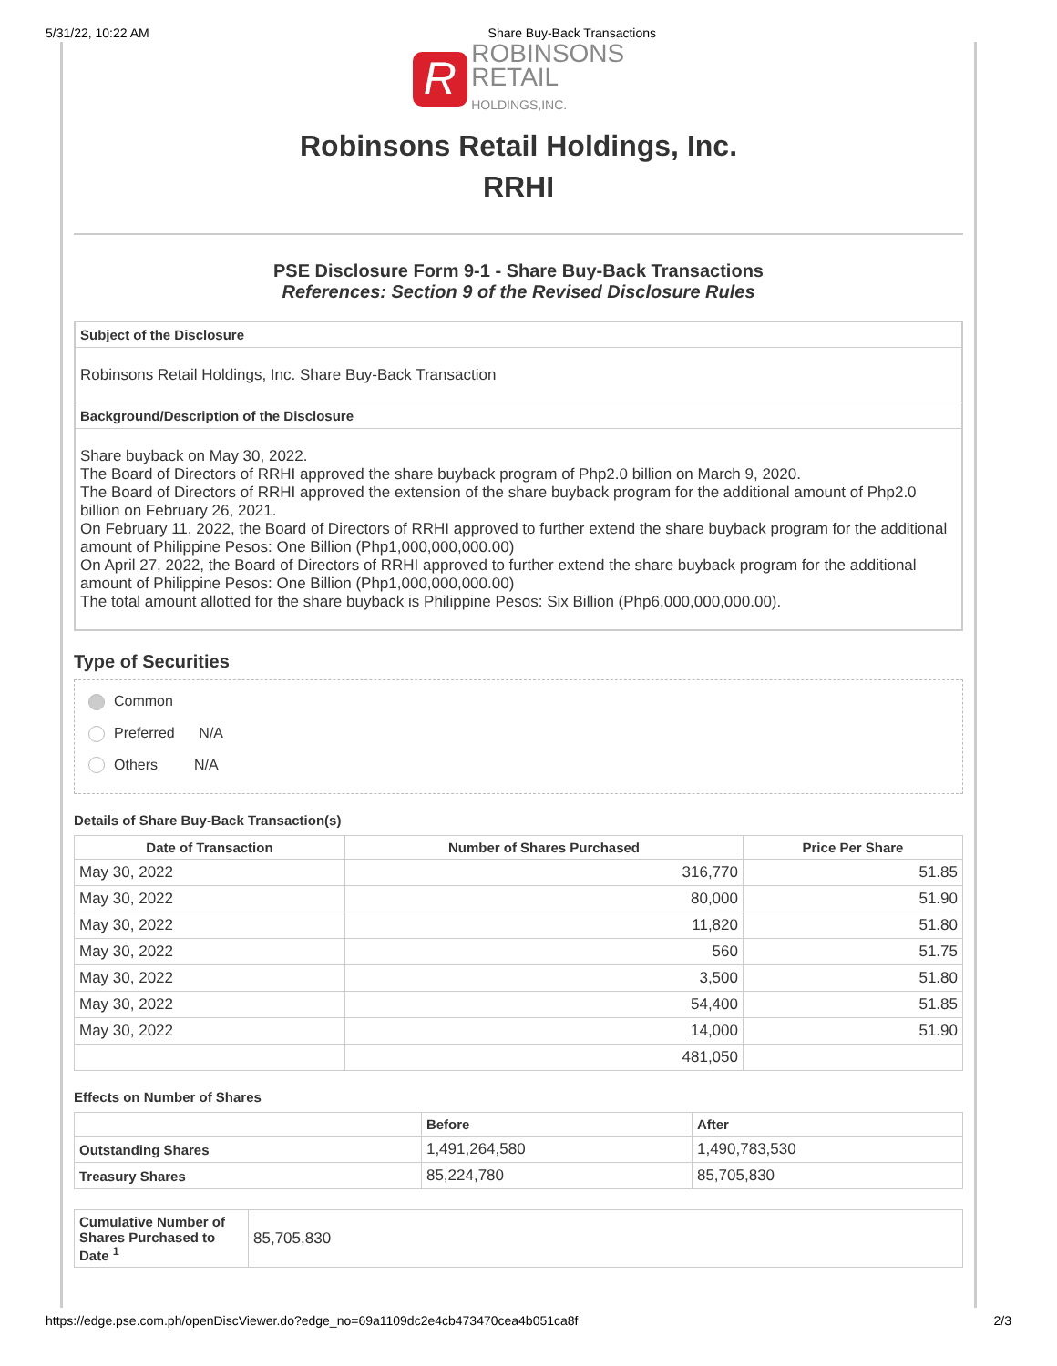5/31/22, 10:22 AM Share Buy-Back Transactions
R ROBINSONS
RETAIL
HOLDINGS,INC.
Robinsons Retail Holdings, Inc.
RRHI
PSE Disclosure Form 9-1 - Share Buy-Back Transactions
References: Section 9 of the Revised Disclosure Rules
Subject of the Disclosure
Robinsons Retail Holdings, Inc. Share Buy-Back Transaction
Background/Description of the Disclosure
Share buyback on May 30, 2022.
The Board of Directors of RRHI approved the share buyback program of Php2.0 billion on March 9, 2020.
The Board of Directors of RRHI approved the extension of the share buyback program for the additional amount of Php2.0 billion on February 26, 2021.
On February 11, 2022, the Board of Directors of RRHI approved to further extend the share buyback program for the additional amount of Philippine Pesos: One Billion (Php1,000,000,000.00)
On April 27, 2022, the Board of Directors of RRHI approved to further extend the share buyback program for the additional amount of Philippine Pesos: One Billion (Php1,000,000,000.00)
The total amount allotted for the share buyback is Philippine Pesos: Six Billion (Php6,000,000,000.00).
Type of Securities
Common
Preferred N/A
Others N/A
Details of Share Buy-Back Transaction(s)
| Date of Transaction | Number of Shares Purchased | Price Per Share |
| --- | --- | --- |
| May 30, 2022 | 316,770 | 51.85 |
| May 30, 2022 | 80,000 | 51.90 |
| May 30, 2022 | 11,820 | 51.80 |
| May 30, 2022 | 560 | 51.75 |
| May 30, 2022 | 3,500 | 51.80 |
| May 30, 2022 | 54,400 | 51.85 |
| May 30, 2022 | 14,000 | 51.90 |
| | 481,050 | |
Effects on Number of Shares
| | Before | After |
| --- | --- | --- |
| Outstanding Shares | 1,491,264,580 | 1,490,783,530 |
| Treasury Shares | 85,224,780 | 85,705,830 |
| Cumulative Number of Shares Purchased to Date <sup>1</sup> | 85,705,830 |
https://edge.pse.com.ph/openDiscViewer.do?edge_no=69a1109dc2e4cb473470cea4b051ca8f 2/3